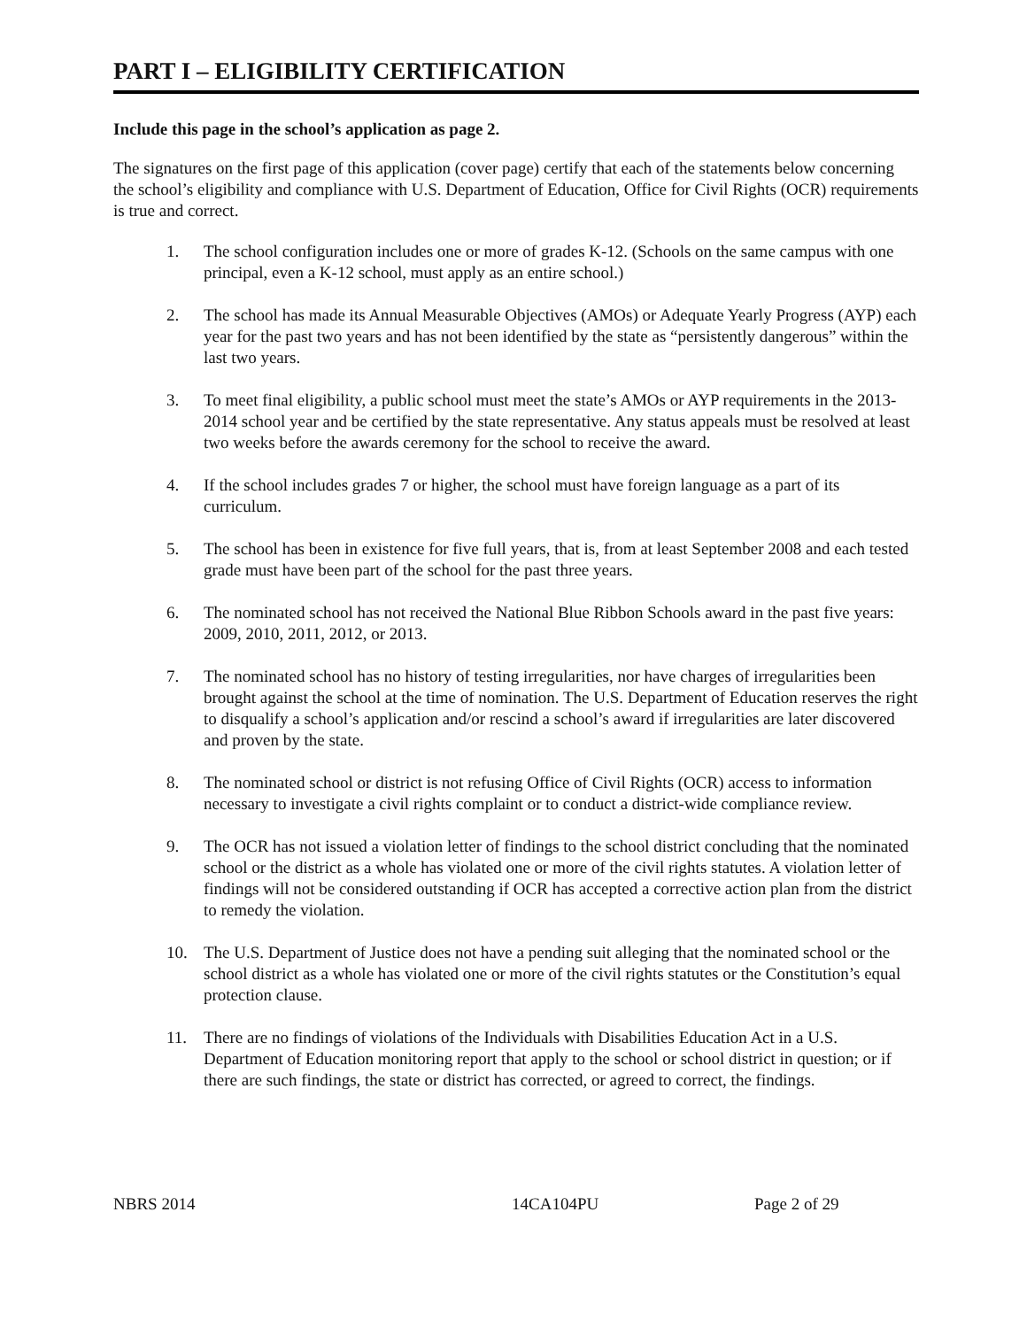PART I – ELIGIBILITY CERTIFICATION
Include this page in the school’s application as page 2.
The signatures on the first page of this application (cover page) certify that each of the statements below concerning the school’s eligibility and compliance with U.S. Department of Education, Office for Civil Rights (OCR) requirements is true and correct.
1. The school configuration includes one or more of grades K-12. (Schools on the same campus with one principal, even a K-12 school, must apply as an entire school.)
2. The school has made its Annual Measurable Objectives (AMOs) or Adequate Yearly Progress (AYP) each year for the past two years and has not been identified by the state as “persistently dangerous” within the last two years.
3. To meet final eligibility, a public school must meet the state’s AMOs or AYP requirements in the 2013-2014 school year and be certified by the state representative. Any status appeals must be resolved at least two weeks before the awards ceremony for the school to receive the award.
4. If the school includes grades 7 or higher, the school must have foreign language as a part of its curriculum.
5. The school has been in existence for five full years, that is, from at least September 2008 and each tested grade must have been part of the school for the past three years.
6. The nominated school has not received the National Blue Ribbon Schools award in the past five years: 2009, 2010, 2011, 2012, or 2013.
7. The nominated school has no history of testing irregularities, nor have charges of irregularities been brought against the school at the time of nomination. The U.S. Department of Education reserves the right to disqualify a school’s application and/or rescind a school’s award if irregularities are later discovered and proven by the state.
8. The nominated school or district is not refusing Office of Civil Rights (OCR) access to information necessary to investigate a civil rights complaint or to conduct a district-wide compliance review.
9. The OCR has not issued a violation letter of findings to the school district concluding that the nominated school or the district as a whole has violated one or more of the civil rights statutes. A violation letter of findings will not be considered outstanding if OCR has accepted a corrective action plan from the district to remedy the violation.
10. The U.S. Department of Justice does not have a pending suit alleging that the nominated school or the school district as a whole has violated one or more of the civil rights statutes or the Constitution’s equal protection clause.
11. There are no findings of violations of the Individuals with Disabilities Education Act in a U.S. Department of Education monitoring report that apply to the school or school district in question; or if there are such findings, the state or district has corrected, or agreed to correct, the findings.
NBRS 2014 14CA104PU Page 2 of 29